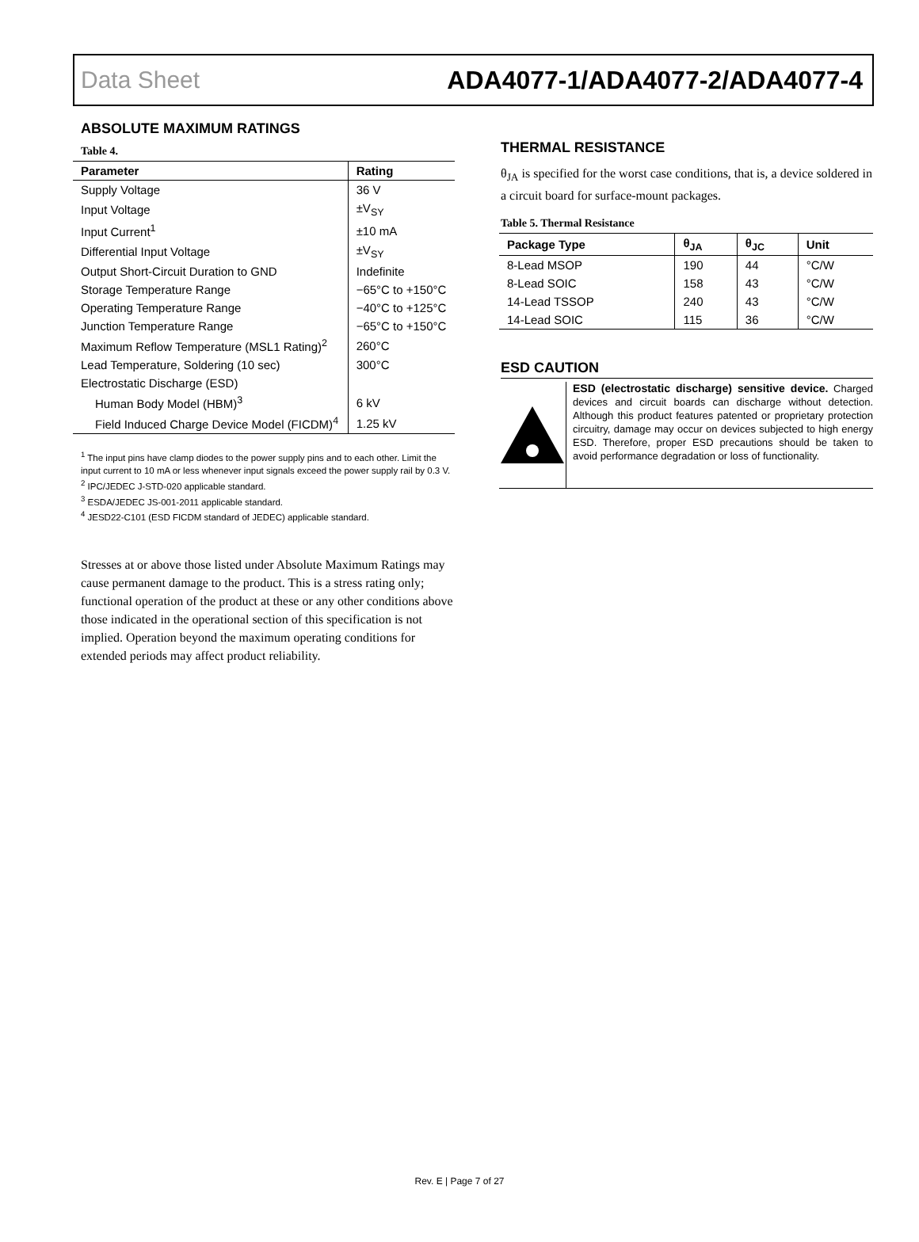Data Sheet ADA4077-1/ADA4077-2/ADA4077-4
ABSOLUTE MAXIMUM RATINGS
Table 4.
| Parameter | Rating |
| --- | --- |
| Supply Voltage | 36 V |
| Input Voltage | ±V<sub>SY</sub> |
| Input Current<sup>1</sup> | ±10 mA |
| Differential Input Voltage | ±V<sub>SY</sub> |
| Output Short-Circuit Duration to GND | Indefinite |
| Storage Temperature Range | −65°C to +150°C |
| Operating Temperature Range | −40°C to +125°C |
| Junction Temperature Range | −65°C to +150°C |
| Maximum Reflow Temperature (MSL1 Rating)<sup>2</sup> | 260°C |
| Lead Temperature, Soldering (10 sec) | 300°C |
| Electrostatic Discharge (ESD) | |
| Human Body Model (HBM)<sup>3</sup> | 6 kV |
| Field Induced Charge Device Model (FICDM)<sup>4</sup> | 1.25 kV |
<sup>1</sup> The input pins have clamp diodes to the power supply pins and to each other. Limit the input current to 10 mA or less whenever input signals exceed the power supply rail by 0.3 V.
<sup>2</sup> IPC/JEDEC J-STD-020 applicable standard.
<sup>3</sup> ESDA/JEDEC JS-001-2011 applicable standard.
<sup>4</sup> JESD22-C101 (ESD FICDM standard of JEDEC) applicable standard.
Stresses at or above those listed under Absolute Maximum Ratings may cause permanent damage to the product. This is a stress rating only; functional operation of the product at these or any other conditions above those indicated in the operational section of this specification is not implied. Operation beyond the maximum operating conditions for extended periods may affect product reliability.
THERMAL RESISTANCE
θ<sub>JA</sub> is specified for the worst case conditions, that is, a device soldered in a circuit board for surface-mount packages.
Table 5. Thermal Resistance
| Package Type | θ<sub>JA</sub> | θ<sub>JC</sub> | Unit |
| --- | --- | --- | --- |
| 8-Lead MSOP | 190 | 44 | °C/W |
| 8-Lead SOIC | 158 | 43 | °C/W |
| 14-Lead TSSOP | 240 | 43 | °C/W |
| 14-Lead SOIC | 115 | 36 | °C/W |
ESD CAUTION
ESD (electrostatic discharge) sensitive device. Charged devices and circuit boards can discharge without detection. Although this product features patented or proprietary protection circuitry, damage may occur on devices subjected to high energy ESD. Therefore, proper ESD precautions should be taken to avoid performance degradation or loss of functionality.
Rev. E | Page 7 of 27